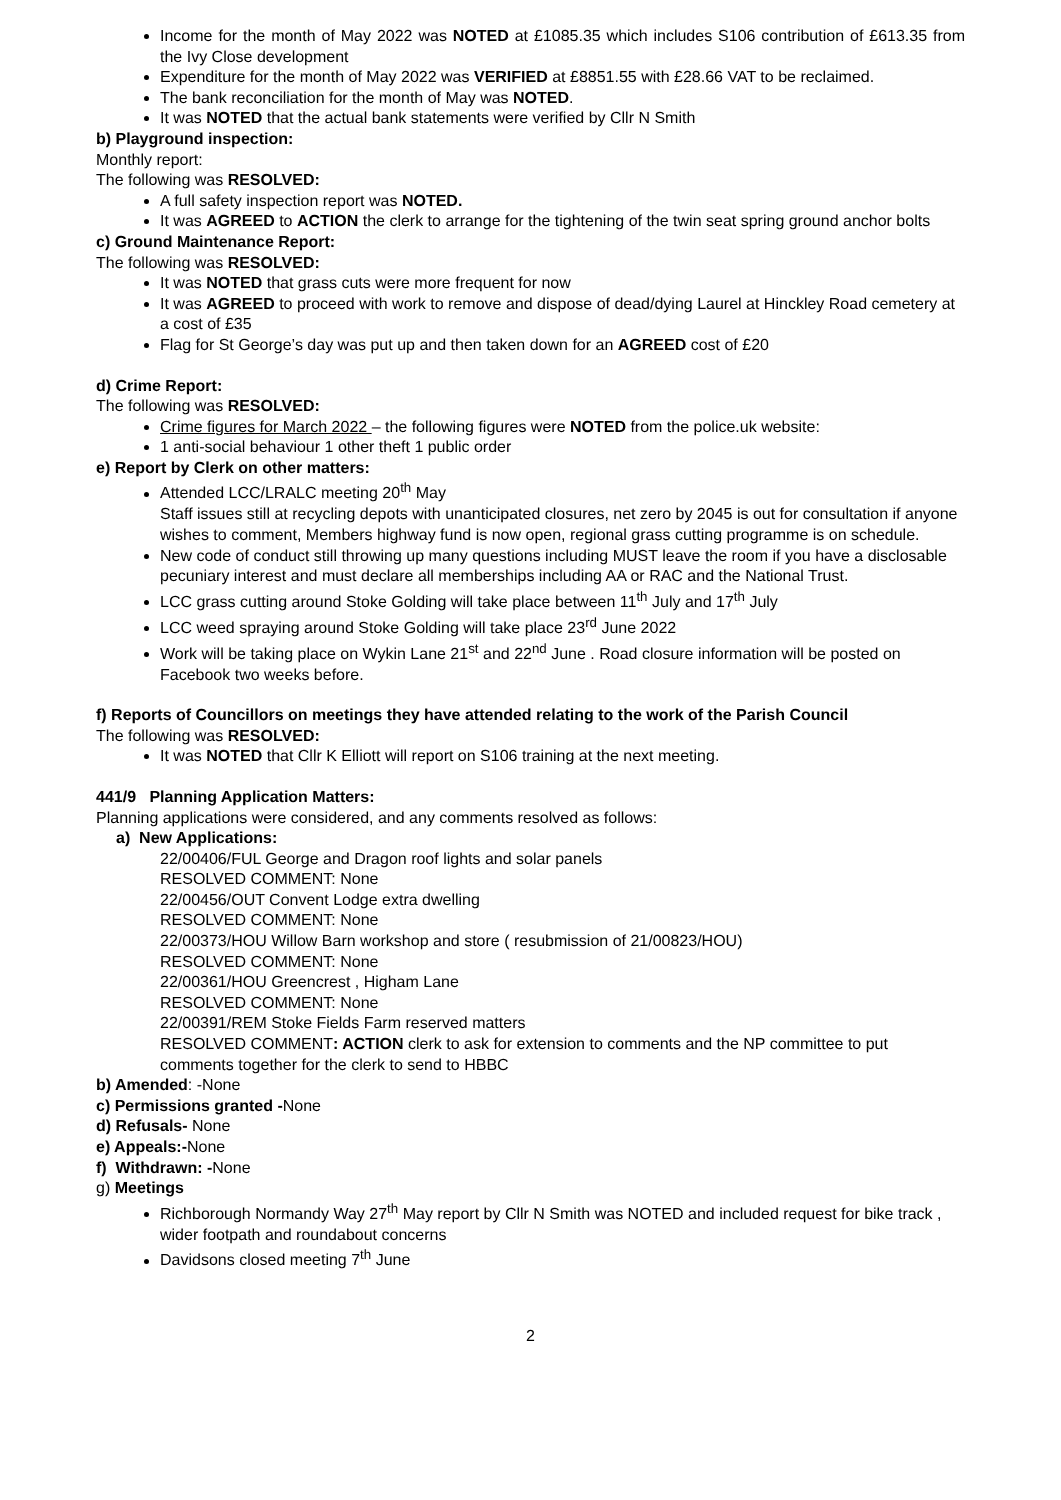Income for the month of May 2022 was NOTED at £1085.35 which includes S106 contribution of £613.35 from the Ivy Close development
Expenditure for the month of May 2022 was VERIFIED at £8851.55 with £28.66 VAT to be reclaimed.
The bank reconciliation for the month of May was NOTED.
It was NOTED that the actual bank statements were verified by Cllr N Smith
b) Playground inspection:
Monthly report:
The following was RESOLVED:
A full safety inspection report was NOTED.
It was AGREED to ACTION the clerk to arrange for the tightening of the twin seat spring ground anchor bolts
c) Ground Maintenance Report:
The following was RESOLVED:
It was NOTED that grass cuts were more frequent for now
It was AGREED to proceed with work to remove and dispose of dead/dying Laurel at Hinckley Road cemetery at a cost of £35
Flag for St George’s day was put up and then taken down for an AGREED cost of £20
d) Crime Report:
The following was RESOLVED:
Crime figures for March 2022 – the following figures were NOTED from the police.uk website:
1 anti-social behaviour 1 other theft 1 public order
e) Report by Clerk on other matters:
Attended LCC/LRALC meeting 20<sup>th</sup> May
Staff issues still at recycling depots with unanticipated closures, net zero by 2045 is out for consultation if anyone wishes to comment, Members highway fund is now open, regional grass cutting programme is on schedule.
New code of conduct still throwing up many questions including MUST leave the room if you have a disclosable pecuniary interest and must declare all memberships including AA or RAC and the National Trust.
LCC grass cutting around Stoke Golding will take place between 11<sup>th</sup> July and 17<sup>th</sup> July
LCC weed spraying around Stoke Golding will take place 23<sup>rd</sup> June 2022
Work will be taking place on Wykin Lane 21<sup>st</sup> and 22<sup>nd</sup> June . Road closure information will be posted on Facebook two weeks before.
f) Reports of Councillors on meetings they have attended relating to the work of the Parish Council
The following was RESOLVED:
It was NOTED that Cllr K Elliott will report on S106 training at the next meeting.
441/9 Planning Application Matters:
Planning applications were considered, and any comments resolved as follows:
a) New Applications:
22/00406/FUL George and Dragon roof lights and solar panels
RESOLVED COMMENT: None
22/00456/OUT Convent Lodge extra dwelling
RESOLVED COMMENT: None
22/00373/HOU Willow Barn workshop and store ( resubmission of 21/00823/HOU)
RESOLVED COMMENT: None
22/00361/HOU Greencrest , Higham Lane
RESOLVED COMMENT: None
22/00391/REM Stoke Fields Farm reserved matters
RESOLVED COMMENT: ACTION clerk to ask for extension to comments and the NP committee to put comments together for the clerk to send to HBBC
b) Amended: -None
c) Permissions granted -None
d) Refusals- None
e) Appeals:-None
f) Withdrawn: -None
g) Meetings
Richborough Normandy Way 27<sup>th</sup> May report by Cllr N Smith was NOTED and included request for bike track , wider footpath and roundabout concerns
Davidsons closed meeting 7<sup>th</sup> June
2